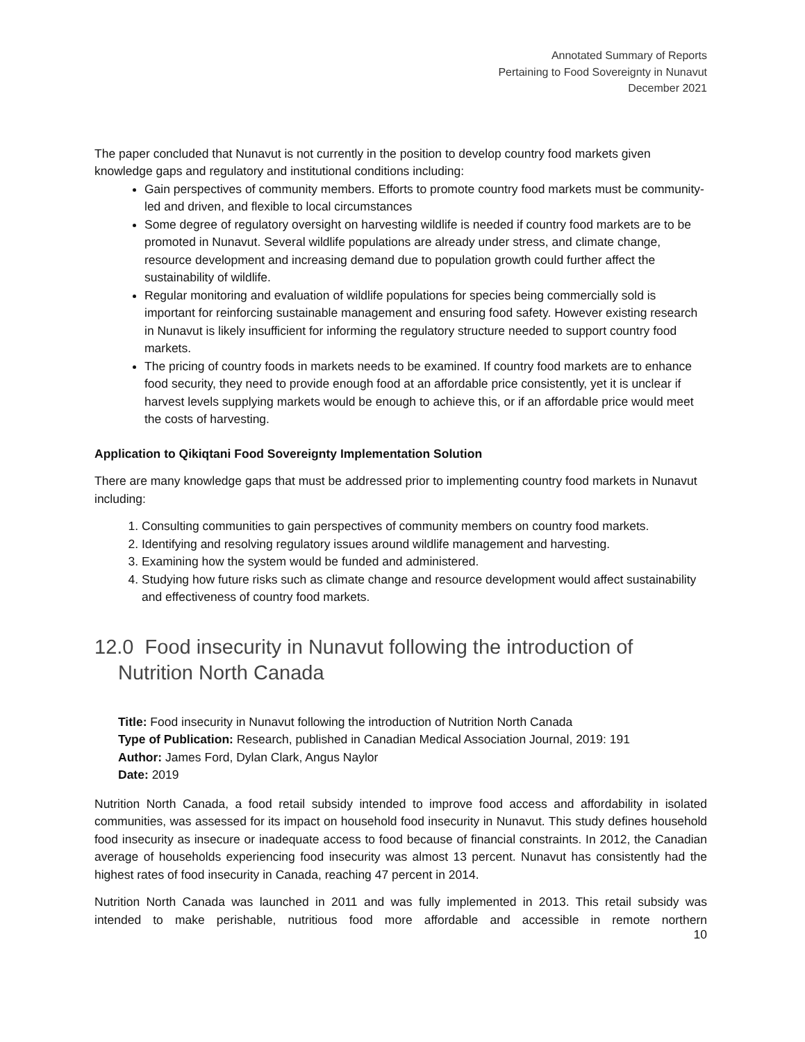Annotated Summary of Reports
Pertaining to Food Sovereignty in Nunavut
December 2021
The paper concluded that Nunavut is not currently in the position to develop country food markets given knowledge gaps and regulatory and institutional conditions including:
Gain perspectives of community members. Efforts to promote country food markets must be community-led and driven, and flexible to local circumstances
Some degree of regulatory oversight on harvesting wildlife is needed if country food markets are to be promoted in Nunavut. Several wildlife populations are already under stress, and climate change, resource development and increasing demand due to population growth could further affect the sustainability of wildlife.
Regular monitoring and evaluation of wildlife populations for species being commercially sold is important for reinforcing sustainable management and ensuring food safety. However existing research in Nunavut is likely insufficient for informing the regulatory structure needed to support country food markets.
The pricing of country foods in markets needs to be examined. If country food markets are to enhance food security, they need to provide enough food at an affordable price consistently, yet it is unclear if harvest levels supplying markets would be enough to achieve this, or if an affordable price would meet the costs of harvesting.
Application to Qikiqtani Food Sovereignty Implementation Solution
There are many knowledge gaps that must be addressed prior to implementing country food markets in Nunavut including:
1. Consulting communities to gain perspectives of community members on country food markets.
2. Identifying and resolving regulatory issues around wildlife management and harvesting.
3. Examining how the system would be funded and administered.
4. Studying how future risks such as climate change and resource development would affect sustainability and effectiveness of country food markets.
12.0 Food insecurity in Nunavut following the introduction of Nutrition North Canada
Title: Food insecurity in Nunavut following the introduction of Nutrition North Canada
Type of Publication: Research, published in Canadian Medical Association Journal, 2019: 191
Author: James Ford, Dylan Clark, Angus Naylor
Date: 2019
Nutrition North Canada, a food retail subsidy intended to improve food access and affordability in isolated communities, was assessed for its impact on household food insecurity in Nunavut. This study defines household food insecurity as insecure or inadequate access to food because of financial constraints. In 2012, the Canadian average of households experiencing food insecurity was almost 13 percent. Nunavut has consistently had the highest rates of food insecurity in Canada, reaching 47 percent in 2014.
Nutrition North Canada was launched in 2011 and was fully implemented in 2013. This retail subsidy was intended to make perishable, nutritious food more affordable and accessible in remote northern
10